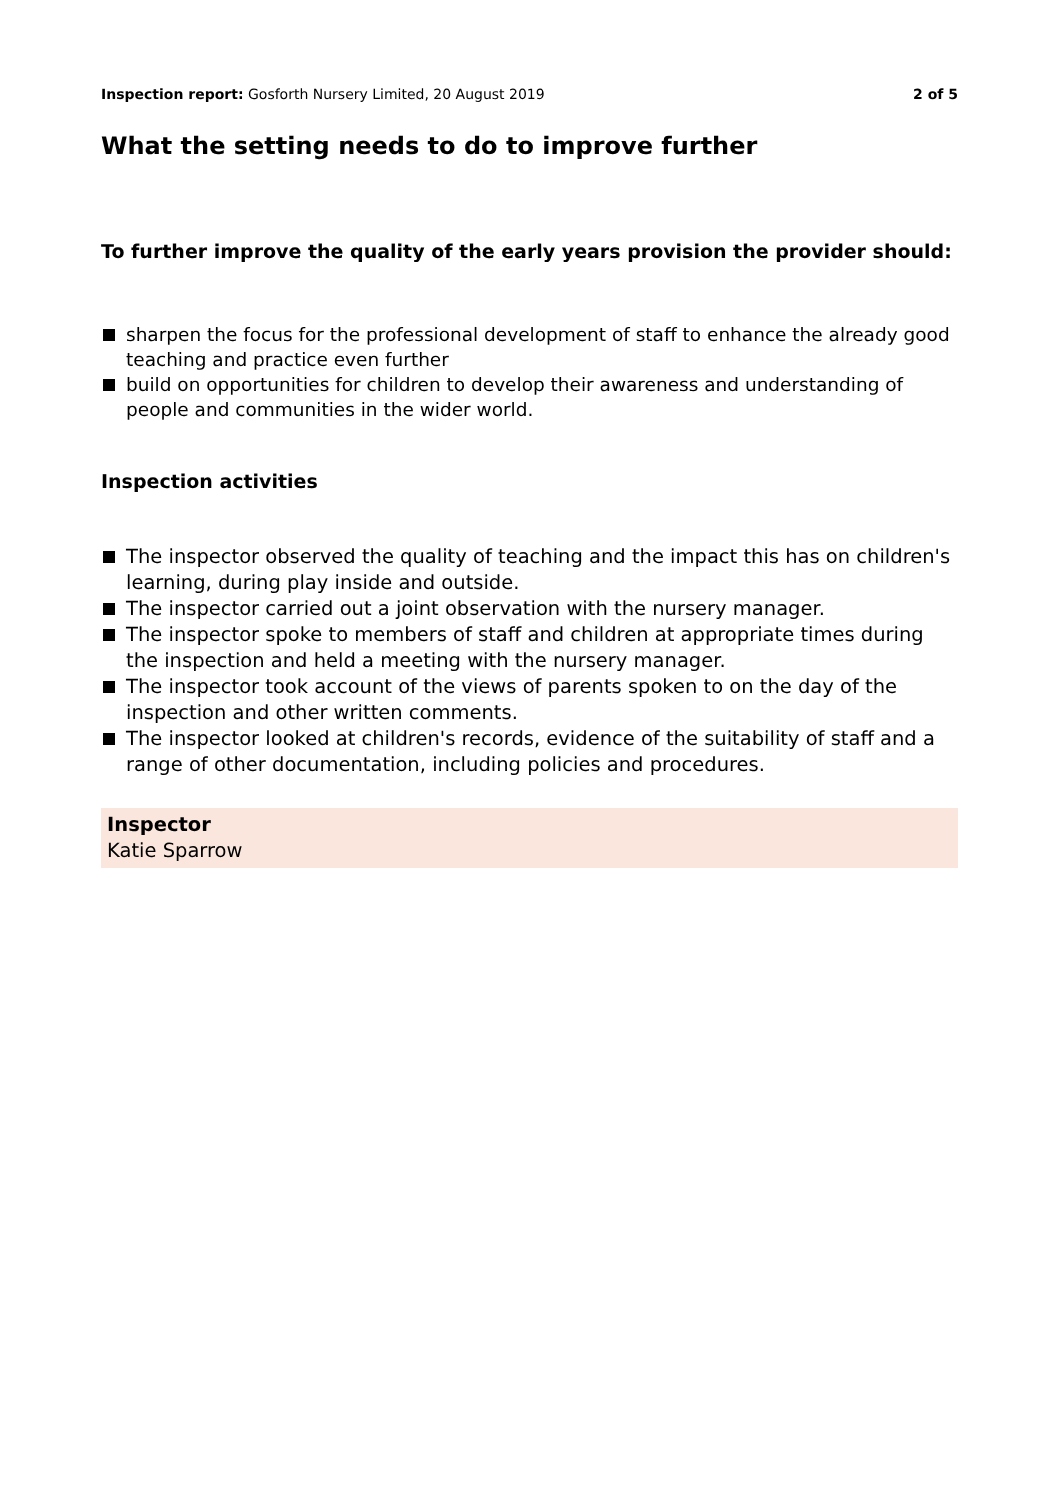Inspection report: Gosforth Nursery Limited, 20 August 2019 2 of 5
What the setting needs to do to improve further
To further improve the quality of the early years provision the provider should:
sharpen the focus for the professional development of staff to enhance the already good teaching and practice even further
build on opportunities for children to develop their awareness and understanding of people and communities in the wider world.
Inspection activities
The inspector observed the quality of teaching and the impact this has on children's learning, during play inside and outside.
The inspector carried out a joint observation with the nursery manager.
The inspector spoke to members of staff and children at appropriate times during the inspection and held a meeting with the nursery manager.
The inspector took account of the views of parents spoken to on the day of the inspection and other written comments.
The inspector looked at children's records, evidence of the suitability of staff and a range of other documentation, including policies and procedures.
Inspector
Katie Sparrow